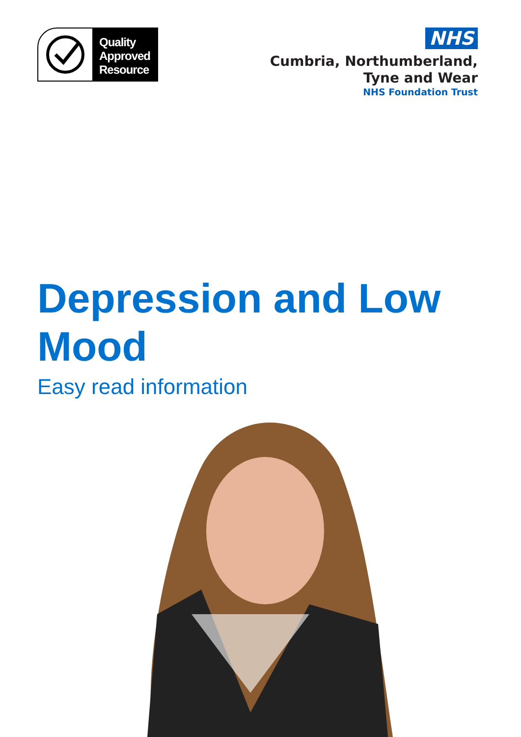Quality
Approved
Resource
NHS
Cumbria, Northumberland,
Tyne and Wear
NHS Foundation Trust
Depression and Low Mood
Easy read information